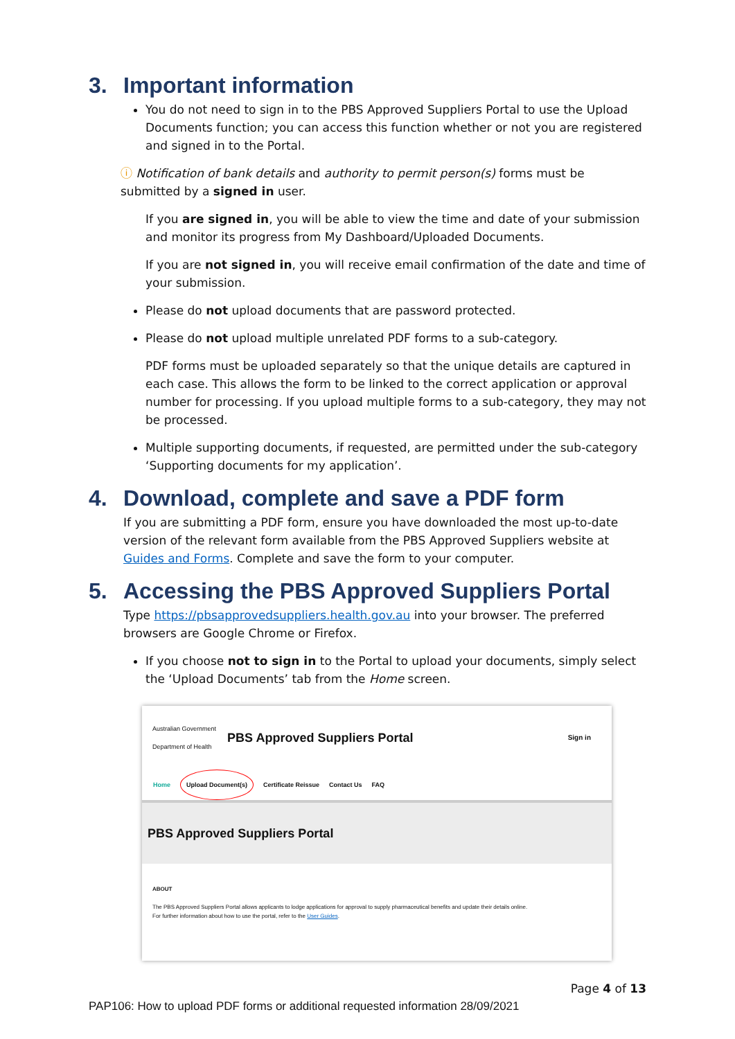3. Important information
You do not need to sign in to the PBS Approved Suppliers Portal to use the Upload Documents function; you can access this function whether or not you are registered and signed in to the Portal.
ⓘ Notification of bank details and authority to permit person(s) forms must be submitted by a signed in user.
If you are signed in, you will be able to view the time and date of your submission and monitor its progress from My Dashboard/Uploaded Documents.
If you are not signed in, you will receive email confirmation of the date and time of your submission.
Please do not upload documents that are password protected.
Please do not upload multiple unrelated PDF forms to a sub-category.
PDF forms must be uploaded separately so that the unique details are captured in each case. This allows the form to be linked to the correct application or approval number for processing. If you upload multiple forms to a sub-category, they may not be processed.
Multiple supporting documents, if requested, are permitted under the sub-category ‘Supporting documents for my application’.
4. Download, complete and save a PDF form
If you are submitting a PDF form, ensure you have downloaded the most up-to-date version of the relevant form available from the PBS Approved Suppliers website at Guides and Forms. Complete and save the form to your computer.
5. Accessing the PBS Approved Suppliers Portal
Type https://pbsapprovedsuppliers.health.gov.au into your browser. The preferred browsers are Google Chrome or Firefox.
If you choose not to sign in to the Portal to upload your documents, simply select the ‘Upload Documents’ tab from the Home screen.
Australian Government
Department of Health PBS Approved Suppliers Portal Sign in
Home Upload Document(s) Certificate Reissue Contact Us FAQ
PBS Approved Suppliers Portal
ABOUT
The PBS Approved Suppliers Portal allows applicants to lodge applications for approval to supply pharmaceutical benefits and update their details online.
For further information about how to use the portal, refer to the User Guides.
Page 4 of 13
PAP106: How to upload PDF forms or additional requested information 28/09/2021